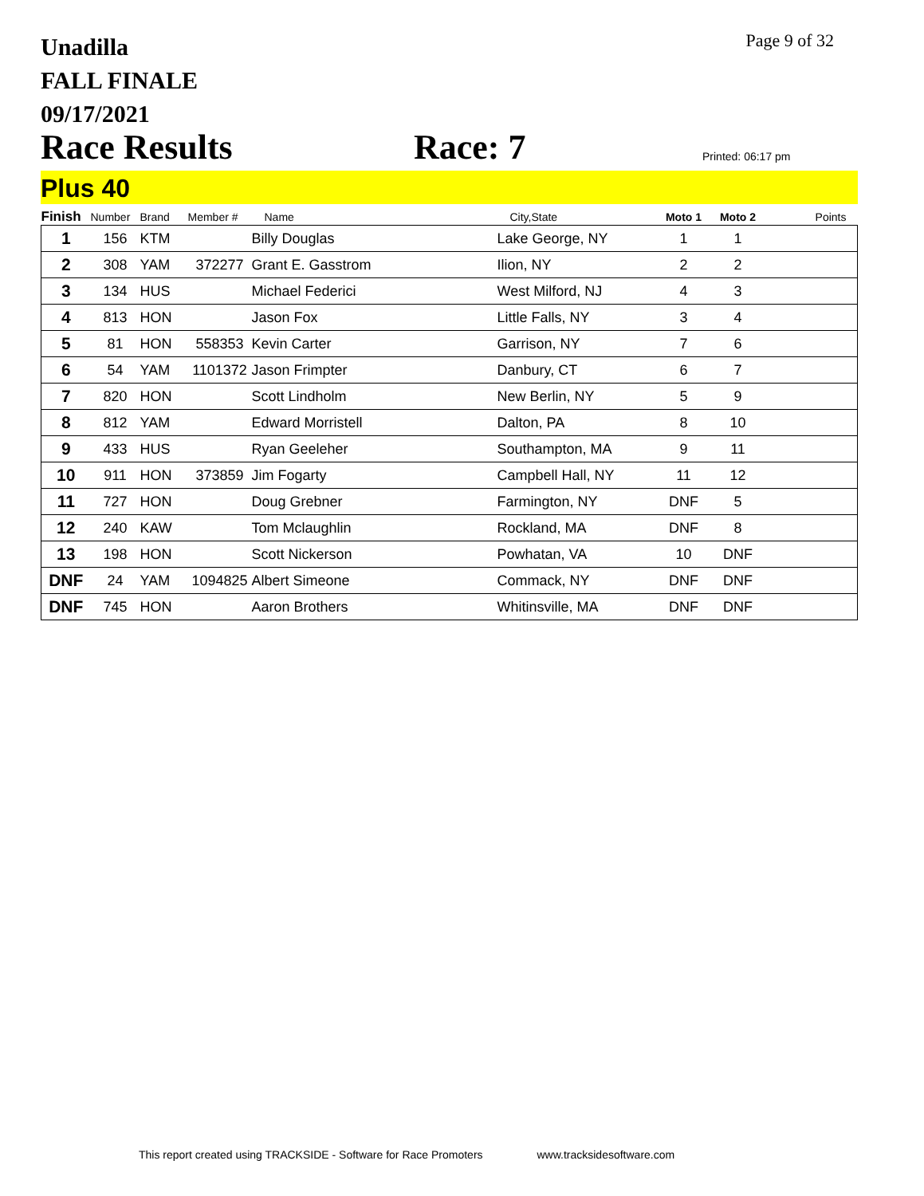Page 9 of 32
Unadilla
FALL FINALE
09/17/2021
Race Results Race: 7 Printed: 06:17 pm
Plus 40
| Finish | Number | Brand | Member # | Name | City,State | Moto 1 | Moto 2 | Points |
| --- | --- | --- | --- | --- | --- | --- | --- | --- |
| 1 | 156 | KTM | | Billy Douglas | Lake George, NY | 1 | 1 | |
| 2 | 308 | YAM | 372277 | Grant E. Gasstrom | Ilion, NY | 2 | 2 | |
| 3 | 134 | HUS | | Michael Federici | West Milford, NJ | 4 | 3 | |
| 4 | 813 | HON | | Jason Fox | Little Falls, NY | 3 | 4 | |
| 5 | 81 | HON | 558353 | Kevin Carter | Garrison, NY | 7 | 6 | |
| 6 | 54 | YAM | 1101372 | Jason Frimpter | Danbury, CT | 6 | 7 | |
| 7 | 820 | HON | | Scott Lindholm | New Berlin, NY | 5 | 9 | |
| 8 | 812 | YAM | | Edward Morristell | Dalton, PA | 8 | 10 | |
| 9 | 433 | HUS | | Ryan Geeleher | Southampton, MA | 9 | 11 | |
| 10 | 911 | HON | 373859 | Jim Fogarty | Campbell Hall, NY | 11 | 12 | |
| 11 | 727 | HON | | Doug Grebner | Farmington, NY | DNF | 5 | |
| 12 | 240 | KAW | | Tom Mclaughlin | Rockland, MA | DNF | 8 | |
| 13 | 198 | HON | | Scott Nickerson | Powhatan, VA | 10 | DNF | |
| DNF | 24 | YAM | 1094825 | Albert Simeone | Commack, NY | DNF | DNF | |
| DNF | 745 | HON | | Aaron Brothers | Whitinsville, MA | DNF | DNF | |
This report created using TRACKSIDE - Software for Race Promoters www.tracksidesoftware.com